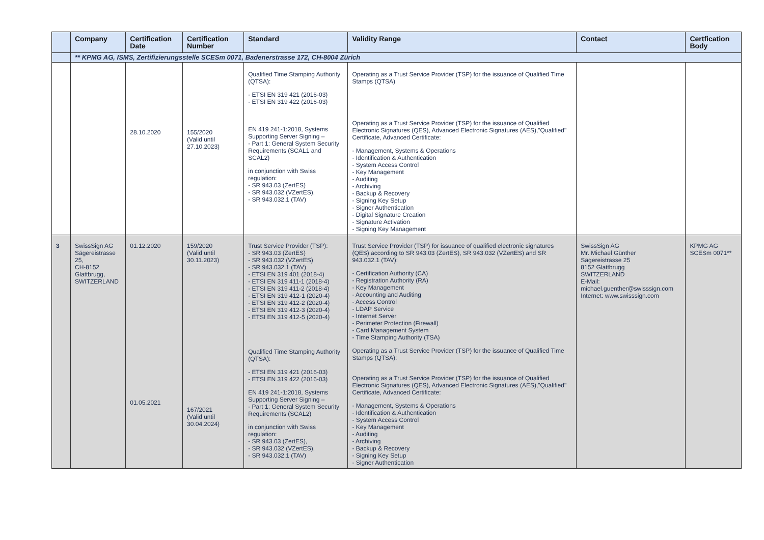| | Company | Certification Date | Certification Number | Standard | Validity Range | Contact | Certfication Body |
| --- | --- | --- | --- | --- | --- | --- | --- |
| | ** KPMG AG, ISMS, Zertifizierungsstelle SCESm 0071, Badenerstrasse 172, CH-8004 Zürich | | | | | | |
| | | 28.10.2020 | 155/2020 (Valid until 27.10.2023) | Qualified Time Stamping Authority (QTSA): - ETSI EN 319 421 (2016-03) - ETSI EN 319 422 (2016-03) EN 419 241-1:2018, Systems Supporting Server Signing – - Part 1: General System Security Requirements (SCAL1 and SCAL2) in conjunction with Swiss regulation: - SR 943.03 (ZertES) - SR 943.032 (VZertES), - SR 943.032.1 (TAV) | Operating as a Trust Service Provider (TSP) for the issuance of Qualified Time Stamps (QTSA) Operating as a Trust Service Provider (TSP) for the issuance of Qualified Electronic Signatures (QES), Advanced Electronic Signatures (AES),"Qualified" Certificate, Advanced Certificate: - Management, Systems & Operations - Identification & Authentication - System Access Control - Key Management - Auditing - Archiving - Backup & Recovery - Signing Key Setup - Signer Authentication - Digital Signature Creation - Signature Activation - Signing Key Management | | |
| 3 | SwissSign AG Sägereistrasse 25, CH-8152 Glattbrugg, SWITZERLAND | 01.12.2020 01.05.2021 | 159/2020 (Valid until 30.11.2023) 167/2021 (Valid until 30.04.2024) | Trust Service Provider (TSP): - SR 943.03 (ZertES) - SR 943.032 (VZertES) - SR 943.032.1 (TAV) - ETSI EN 319 401 (2018-4) - ETSI EN 319 411-1 (2018-4) - ETSI EN 319 411-2 (2018-4) - ETSI EN 319 412-1 (2020-4) - ETSI EN 319 412-2 (2020-4) - ETSI EN 319 412-3 (2020-4) - ETSI EN 319 412-5 (2020-4) Qualified Time Stamping Authority (QTSA): - ETSI EN 319 421 (2016-03) - ETSI EN 319 422 (2016-03) EN 419 241-1:2018, Systems Supporting Server Signing – - Part 1: General System Security Requirements (SCAL2) in conjunction with Swiss regulation: - SR 943.03 (ZertES), - SR 943.032 (VZertES), - SR 943.032.1 (TAV) | Trust Service Provider (TSP) for issuance of qualified electronic signatures (QES) according to SR 943.03 (ZertES), SR 943.032 (VZertES) and SR 943.032.1 (TAV): - Certification Authority (CA) - Registration Authority (RA) - Key Management - Accounting and Auditing - Access Control - LDAP Service - Internet Server - Perimeter Protection (Firewall) - Card Management System - Time Stamping Authority (TSA) Operating as a Trust Service Provider (TSP) for the issuance of Qualified Time Stamps (QTSA): Operating as a Trust Service Provider (TSP) for the issuance of Qualified Electronic Signatures (QES), Advanced Electronic Signatures (AES),"Qualified" Certificate, Advanced Certificate: - Management, Systems & Operations - Identification & Authentication - System Access Control - Key Management - Auditing - Archiving - Backup & Recovery - Signing Key Setup - Signer Authentication | SwissSign AG Mr. Michael Günther Sägereistrasse 25 8152 Glattbrugg SWITZERLAND E-Mail: michael.guenther@swisssign.com Internet: www.swisssign.com | KPMG AG SCESm 0071** |